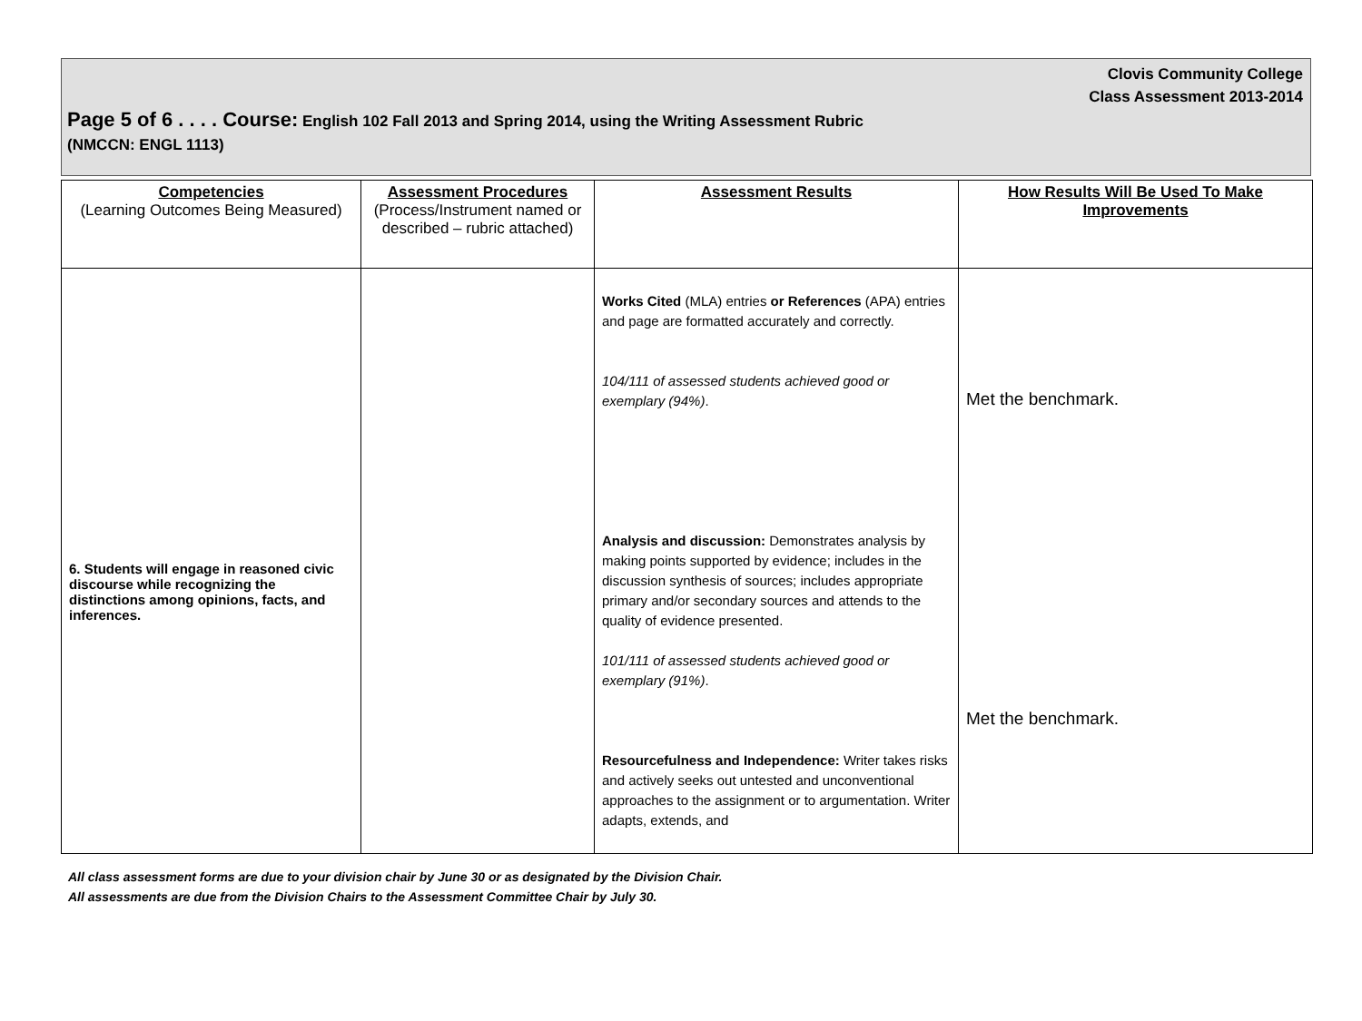Clovis Community College
Class Assessment 2013-2014
Page 5 of 6 . . . . Course: English 102 Fall 2013 and Spring 2014, using the Writing Assessment Rubric
(NMCCN: ENGL 1113)
| Competencies (Learning Outcomes Being Measured) | Assessment Procedures (Process/Instrument named or described – rubric attached) | Assessment Results | How Results Will Be Used To Make Improvements |
| --- | --- | --- | --- |
| 6. Students will engage in reasoned civic discourse while recognizing the distinctions among opinions, facts, and inferences. | | Works Cited (MLA) entries or References (APA) entries and page are formatted accurately and correctly. 104/111 of assessed students achieved good or exemplary (94%) . Analysis and discussion: Demonstrates analysis by making points supported by evidence; includes in the discussion synthesis of sources; includes appropriate primary and/or secondary sources and attends to the quality of evidence presented. 101/111 of assessed students achieved good or exemplary (91%) . Resourcefulness and Independence: Writer takes risks and actively seeks out untested and unconventional approaches to the assignment or to argumentation. Writer adapts, extends, and | Met the benchmark. Met the benchmark. |
All class assessment forms are due to your division chair by June 30 or as designated by the Division Chair.
All assessments are due from the Division Chairs to the Assessment Committee Chair by July 30.